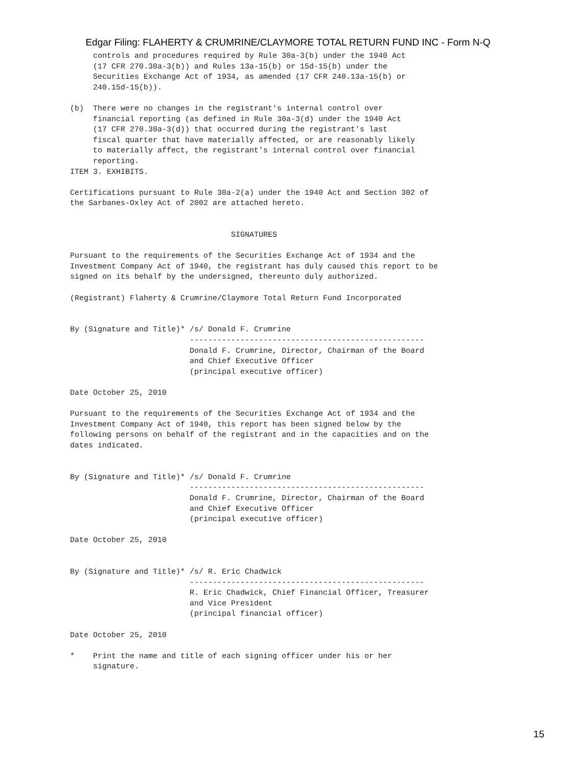Edgar Filing: FLAHERTY & CRUMRINE/CLAYMORE TOTAL RETURN FUND INC - Form N-Q
     controls and procedures required by Rule 30a-3(b) under the 1940 Act
     (17 CFR 270.30a-3(b)) and Rules 13a-15(b) or 15d-15(b) under the
     Securities Exchange Act of 1934, as amended (17 CFR 240.13a-15(b) or
     240.15d-15(b)).

(b)  There were no changes in the registrant's internal control over
     financial reporting (as defined in Rule 30a-3(d) under the 1940 Act
     (17 CFR 270.30a-3(d)) that occurred during the registrant's last
     fiscal quarter that have materially affected, or are reasonably likely
     to materially affect, the registrant's internal control over financial
     reporting.
ITEM 3. EXHIBITS.

Certifications pursuant to Rule 30a-2(a) under the 1940 Act and Section 302 of
the Sarbanes-Oxley Act of 2002 are attached hereto.


                                   SIGNATURES

Pursuant to the requirements of the Securities Exchange Act of 1934 and the
Investment Company Act of 1940, the registrant has duly caused this report to be
signed on its behalf by the undersigned, thereunto duly authorized.

(Registrant) Flaherty & Crumrine/Claymore Total Return Fund Incorporated


By (Signature and Title)* /s/ Donald F. Crumrine
                          ---------------------------------------------------
                          Donald F. Crumrine, Director, Chairman of the Board
                          and Chief Executive Officer
                          (principal executive officer)

Date October 25, 2010

Pursuant to the requirements of the Securities Exchange Act of 1934 and the
Investment Company Act of 1940, this report has been signed below by the
following persons on behalf of the registrant and in the capacities and on the
dates indicated.


By (Signature and Title)* /s/ Donald F. Crumrine
                          ---------------------------------------------------
                          Donald F. Crumrine, Director, Chairman of the Board
                          and Chief Executive Officer
                          (principal executive officer)

Date October 25, 2010


By (Signature and Title)* /s/ R. Eric Chadwick
                          ---------------------------------------------------
                          R. Eric Chadwick, Chief Financial Officer, Treasurer
                          and Vice President
                          (principal financial officer)

Date October 25, 2010

*    Print the name and title of each signing officer under his or her
     signature.
15